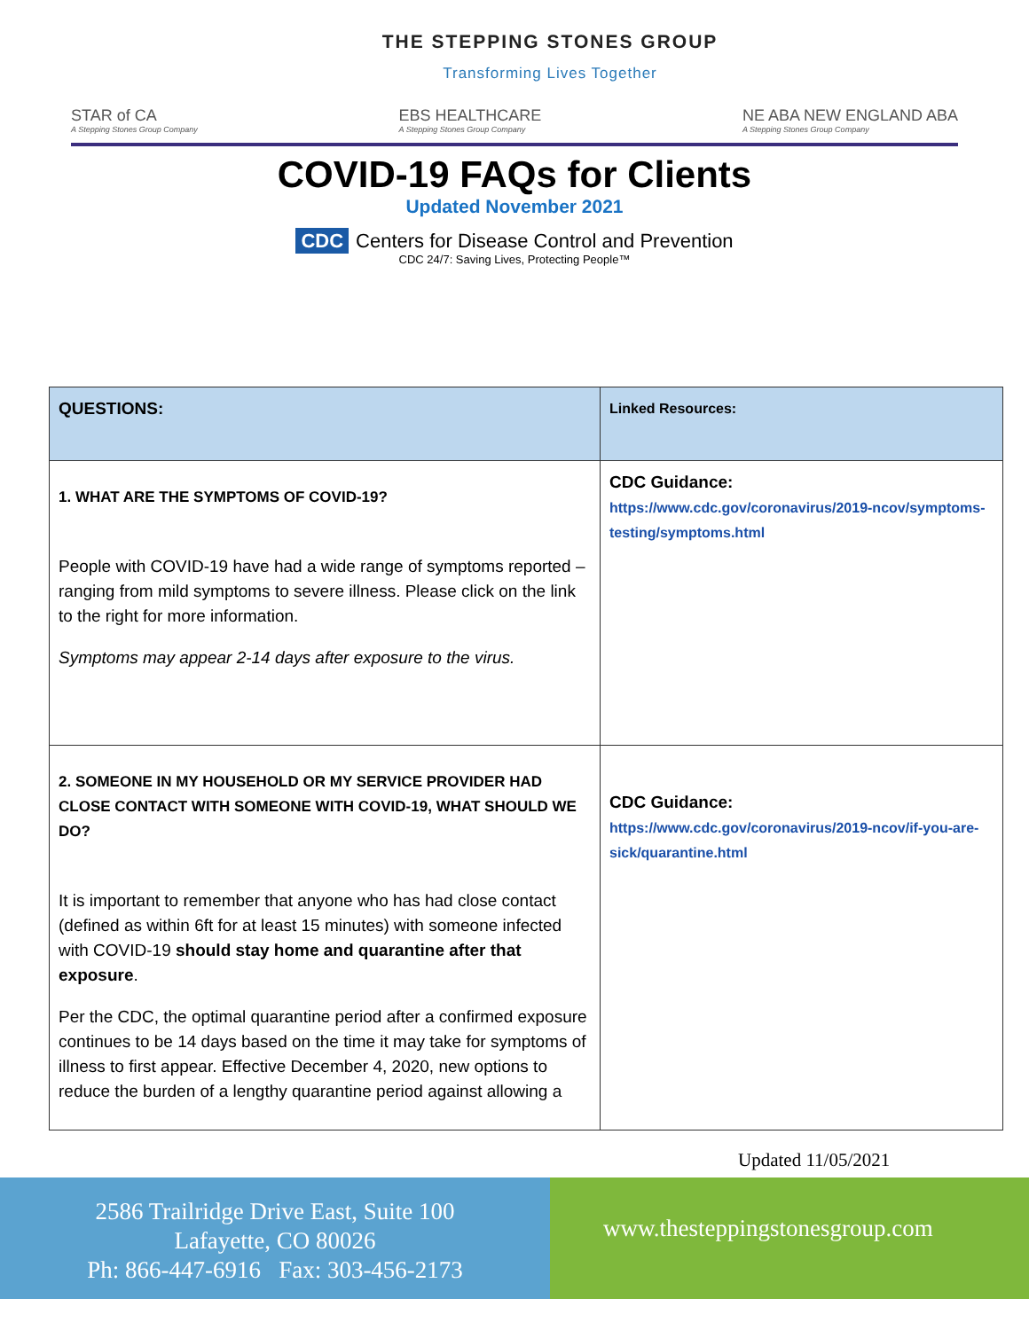THE STEPPING STONES GROUP
Transforming Lives Together
STAR of CA
A Stepping Stones Group Company
EBS HEALTHCARE
A Stepping Stones Group Company
NE ABA NEW ENGLAND ABA
A Stepping Stones Group Company
COVID-19 FAQs for Clients
Updated November 2021
CDC Centers for Disease Control and Prevention
CDC 24/7: Saving Lives, Protecting People™
| QUESTIONS: | Linked Resources: |
| --- | --- |
| 1. WHAT ARE THE SYMPTOMS OF COVID-19? People with COVID-19 have had a wide range of symptoms reported – ranging from mild symptoms to severe illness. Please click on the link to the right for more information. Symptoms may appear 2-14 days after exposure to the virus. | CDC Guidance: https://www.cdc.gov/coronavirus/2019-ncov/symptoms-testing/symptoms.html |
| 2. SOMEONE IN MY HOUSEHOLD OR MY SERVICE PROVIDER HAD CLOSE CONTACT WITH SOMEONE WITH COVID-19, WHAT SHOULD WE DO? It is important to remember that anyone who has had close contact (defined as within 6ft for at least 15 minutes) with someone infected with COVID-19 should stay home and quarantine after that exposure . Per the CDC, the optimal quarantine period after a confirmed exposure continues to be 14 days based on the time it may take for symptoms of illness to first appear. Effective December 4, 2020, new options to reduce the burden of a lengthy quarantine period against allowing a | CDC Guidance: https://www.cdc.gov/coronavirus/2019-ncov/if-you-are-sick/quarantine.html |
Updated 11/05/2021
2586 Trailridge Drive East, Suite 100
Lafayette, CO 80026
Ph: 866-447-6916 Fax: 303-456-2173
www.thesteppingstonesgroup.com